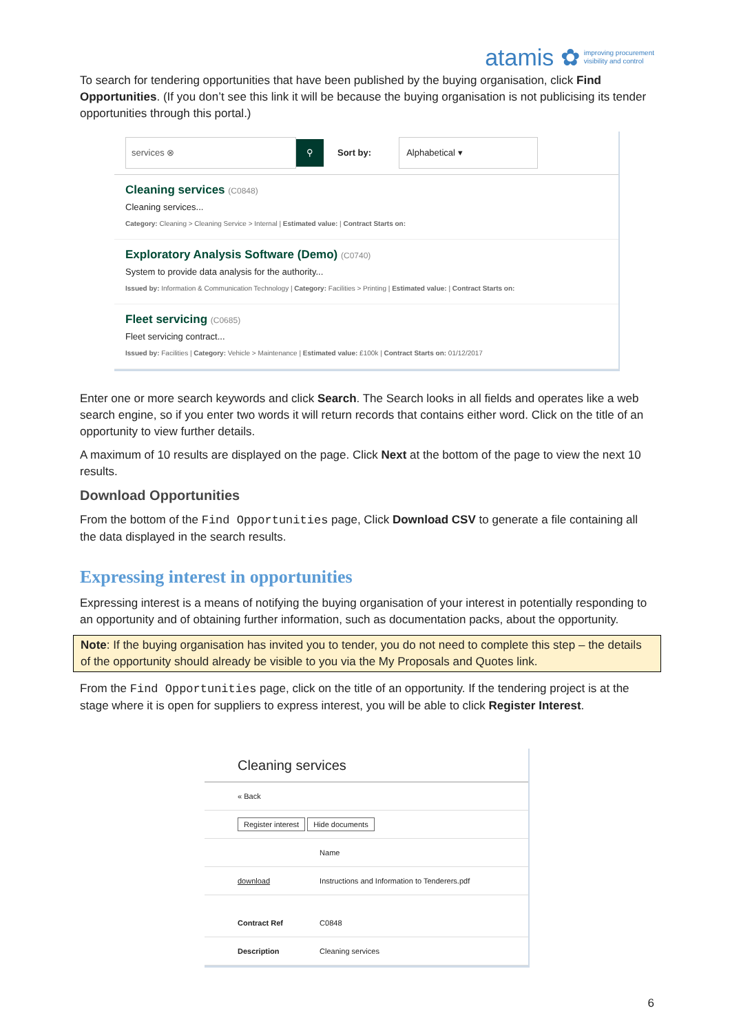atamis ✿ improving procurement
visibility and control
To search for tendering opportunities that have been published by the buying organisation, click Find Opportunities. (If you don’t see this link it will be because the buying organisation is not publicising its tender opportunities through this portal.)
services ⊗
⚲
Sort by:
Alphabetical ▾
Cleaning services (C0848)
Cleaning services...
Category: Cleaning > Cleaning Service > Internal | Estimated value: | Contract Starts on:
Exploratory Analysis Software (Demo) (C0740)
System to provide data analysis for the authority...
Issued by: Information & Communication Technology | Category: Facilities > Printing | Estimated value: | Contract Starts on:
Fleet servicing (C0685)
Fleet servicing contract...
Issued by: Facilities | Category: Vehicle > Maintenance | Estimated value: £100k | Contract Starts on: 01/12/2017
Enter one or more search keywords and click Search. The Search looks in all fields and operates like a web search engine, so if you enter two words it will return records that contains either word. Click on the title of an opportunity to view further details.
A maximum of 10 results are displayed on the page. Click Next at the bottom of the page to view the next 10 results.
Download Opportunities
From the bottom of the Find Opportunities page, Click Download CSV to generate a file containing all the data displayed in the search results.
Expressing interest in opportunities
Expressing interest is a means of notifying the buying organisation of your interest in potentially responding to an opportunity and of obtaining further information, such as documentation packs, about the opportunity.
Note: If the buying organisation has invited you to tender, you do not need to complete this step – the details of the opportunity should already be visible to you via the My Proposals and Quotes link.
From the Find Opportunities page, click on the title of an opportunity. If the tendering project is at the stage where it is open for suppliers to express interest, you will be able to click Register Interest.
Cleaning services
| « Back | |
| Register interest Hide documents | |
| | Name |
| download | Instructions and Information to Tenderers.pdf |
| Contract Ref | C0848 |
| Description | Cleaning services |
6